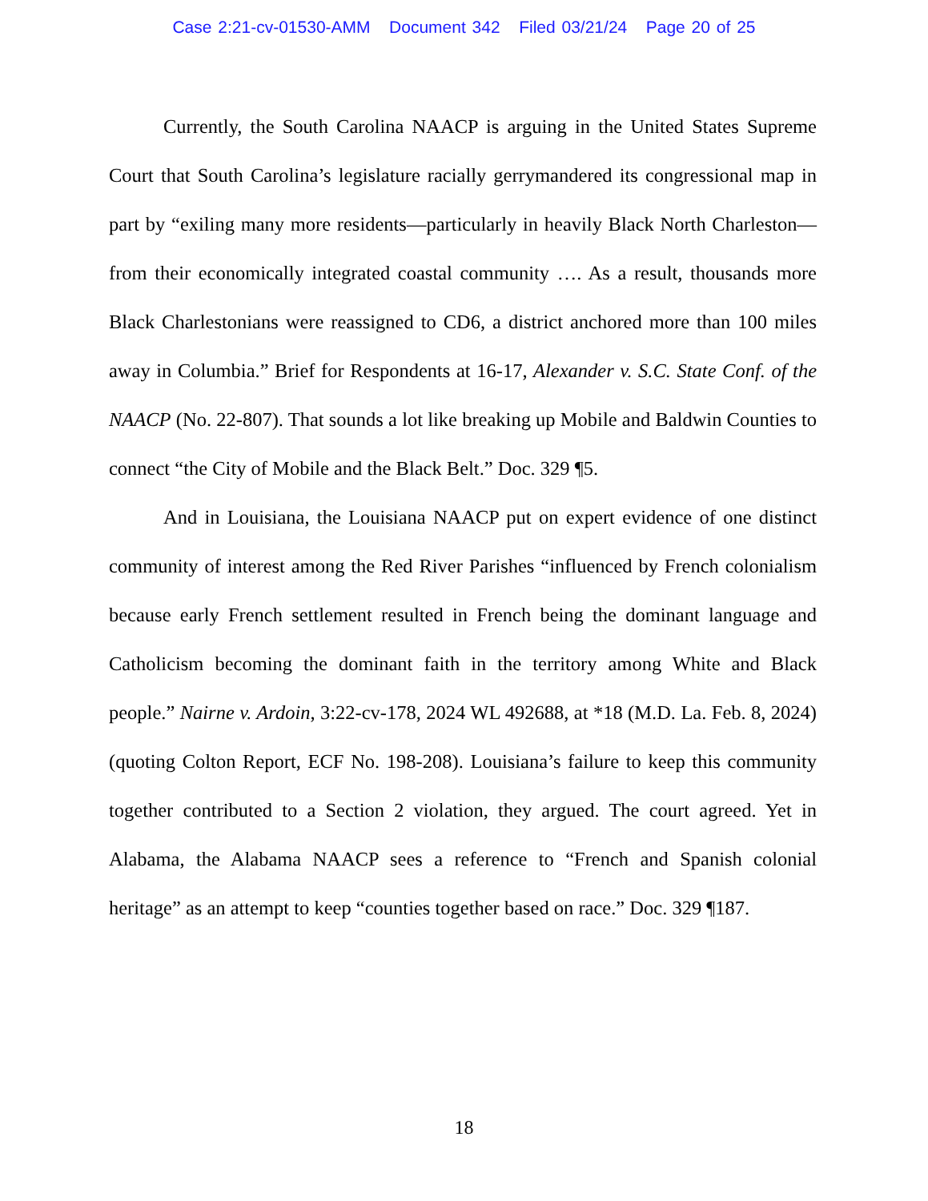Case 2:21-cv-01530-AMM Document 342 Filed 03/21/24 Page 20 of 25
Currently, the South Carolina NAACP is arguing in the United States Supreme Court that South Carolina’s legislature racially gerrymandered its congressional map in part by “exiling many more residents—particularly in heavily Black North Charleston—from their economically integrated coastal community …. As a result, thousands more Black Charlestonians were reassigned to CD6, a district anchored more than 100 miles away in Columbia.” Brief for Respondents at 16-17, Alexander v. S.C. State Conf. of the NAACP (No. 22-807). That sounds a lot like breaking up Mobile and Baldwin Counties to connect “the City of Mobile and the Black Belt.” Doc. 329 ¶5.
And in Louisiana, the Louisiana NAACP put on expert evidence of one distinct community of interest among the Red River Parishes “influenced by French colonialism because early French settlement resulted in French being the dominant language and Catholicism becoming the dominant faith in the territory among White and Black people.” Nairne v. Ardoin, 3:22-cv-178, 2024 WL 492688, at *18 (M.D. La. Feb. 8, 2024) (quoting Colton Report, ECF No. 198-208). Louisiana’s failure to keep this community together contributed to a Section 2 violation, they argued. The court agreed. Yet in Alabama, the Alabama NAACP sees a reference to “French and Spanish colonial heritage” as an attempt to keep “counties together based on race.” Doc. 329 ¶187.
18